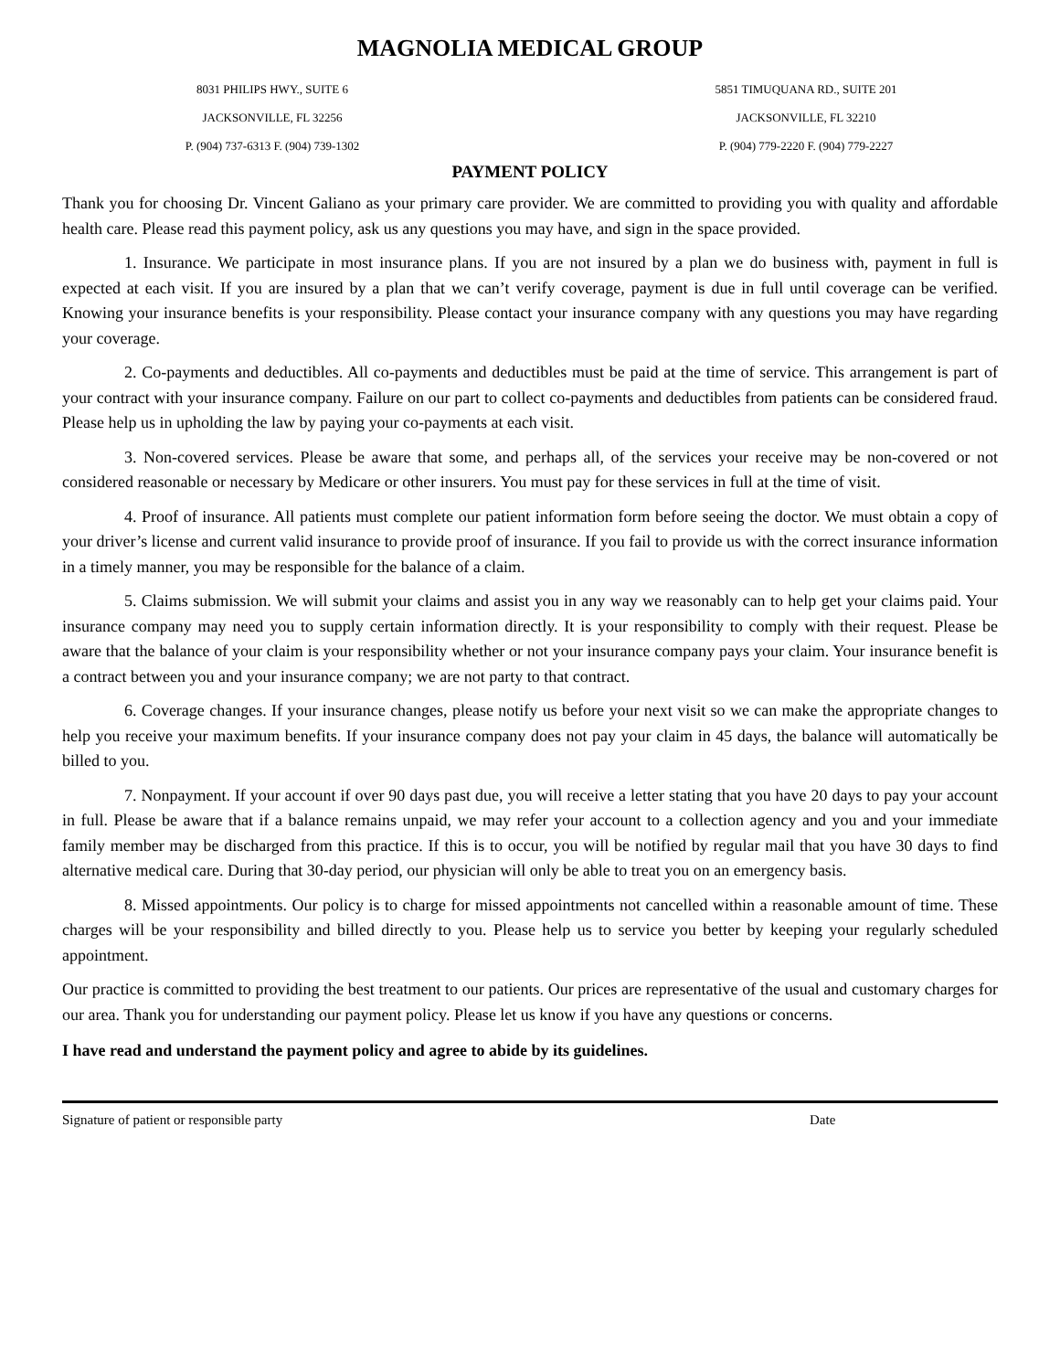MAGNOLIA MEDICAL GROUP
8031 PHILIPS HWY., SUITE 6
JACKSONVILLE, FL 32256
P. (904) 737-6313 F. (904) 739-1302
5851 TIMUQUANA RD., SUITE 201
JACKSONVILLE, FL 32210
P. (904) 779-2220 F. (904) 779-2227
PAYMENT POLICY
Thank you for choosing Dr. Vincent Galiano as your primary care provider. We are committed to providing you with quality and affordable health care. Please read this payment policy, ask us any questions you may have, and sign in the space provided.
1. Insurance. We participate in most insurance plans. If you are not insured by a plan we do business with, payment in full is expected at each visit. If you are insured by a plan that we can’t verify coverage, payment is due in full until coverage can be verified. Knowing your insurance benefits is your responsibility. Please contact your insurance company with any questions you may have regarding your coverage.
2. Co-payments and deductibles. All co-payments and deductibles must be paid at the time of service. This arrangement is part of your contract with your insurance company. Failure on our part to collect co-payments and deductibles from patients can be considered fraud. Please help us in upholding the law by paying your co-payments at each visit.
3. Non-covered services. Please be aware that some, and perhaps all, of the services your receive may be non-covered or not considered reasonable or necessary by Medicare or other insurers. You must pay for these services in full at the time of visit.
4. Proof of insurance. All patients must complete our patient information form before seeing the doctor. We must obtain a copy of your driver’s license and current valid insurance to provide proof of insurance. If you fail to provide us with the correct insurance information in a timely manner, you may be responsible for the balance of a claim.
5. Claims submission. We will submit your claims and assist you in any way we reasonably can to help get your claims paid. Your insurance company may need you to supply certain information directly. It is your responsibility to comply with their request. Please be aware that the balance of your claim is your responsibility whether or not your insurance company pays your claim. Your insurance benefit is a contract between you and your insurance company; we are not party to that contract.
6. Coverage changes. If your insurance changes, please notify us before your next visit so we can make the appropriate changes to help you receive your maximum benefits. If your insurance company does not pay your claim in 45 days, the balance will automatically be billed to you.
7. Nonpayment. If your account if over 90 days past due, you will receive a letter stating that you have 20 days to pay your account in full. Please be aware that if a balance remains unpaid, we may refer your account to a collection agency and you and your immediate family member may be discharged from this practice. If this is to occur, you will be notified by regular mail that you have 30 days to find alternative medical care. During that 30-day period, our physician will only be able to treat you on an emergency basis.
8. Missed appointments. Our policy is to charge for missed appointments not cancelled within a reasonable amount of time. These charges will be your responsibility and billed directly to you. Please help us to service you better by keeping your regularly scheduled appointment.
Our practice is committed to providing the best treatment to our patients. Our prices are representative of the usual and customary charges for our area. Thank you for understanding our payment policy. Please let us know if you have any questions or concerns.
I have read and understand the payment policy and agree to abide by its guidelines.
Signature of patient or responsible party Date